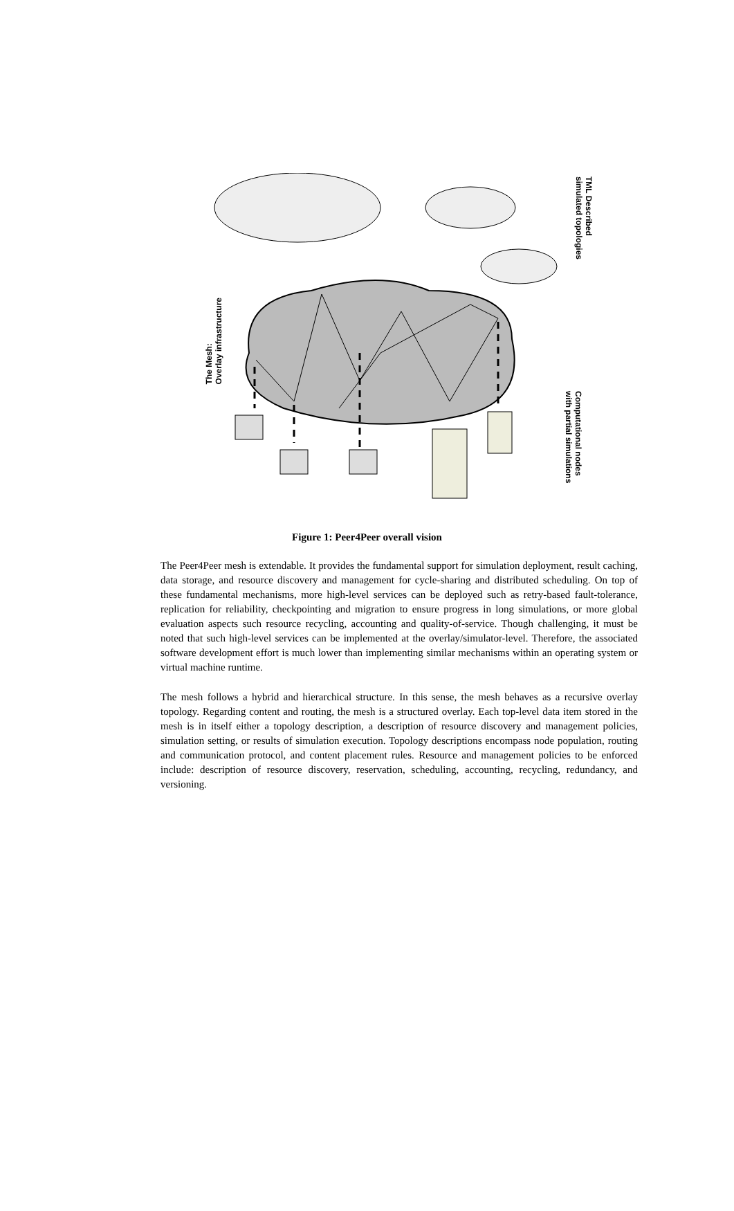The Mesh:
Overlay infrastructure
TML Described
simulated topologies
Computational nodes
with partial simulations
Figure 1: Peer4Peer overall vision
The Peer4Peer mesh is extendable. It provides the fundamental support for simulation deployment, result caching, data storage, and resource discovery and management for cycle-sharing and distributed scheduling. On top of these fundamental mechanisms, more high-level services can be deployed such as retry-based fault-tolerance, replication for reliability, checkpointing and migration to ensure progress in long simulations, or more global evaluation aspects such resource recycling, accounting and quality-of-service. Though challenging, it must be noted that such high-level services can be implemented at the overlay/simulator-level. Therefore, the associated software development effort is much lower than implementing similar mechanisms within an operating system or virtual machine runtime.
The mesh follows a hybrid and hierarchical structure. In this sense, the mesh behaves as a recursive overlay topology. Regarding content and routing, the mesh is a structured overlay. Each top-level data item stored in the mesh is in itself either a topology description, a description of resource discovery and management policies, simulation setting, or results of simulation execution. Topology descriptions encompass node population, routing and communication protocol, and content placement rules. Resource and management policies to be enforced include: description of resource discovery, reservation, scheduling, accounting, recycling, redundancy, and versioning.